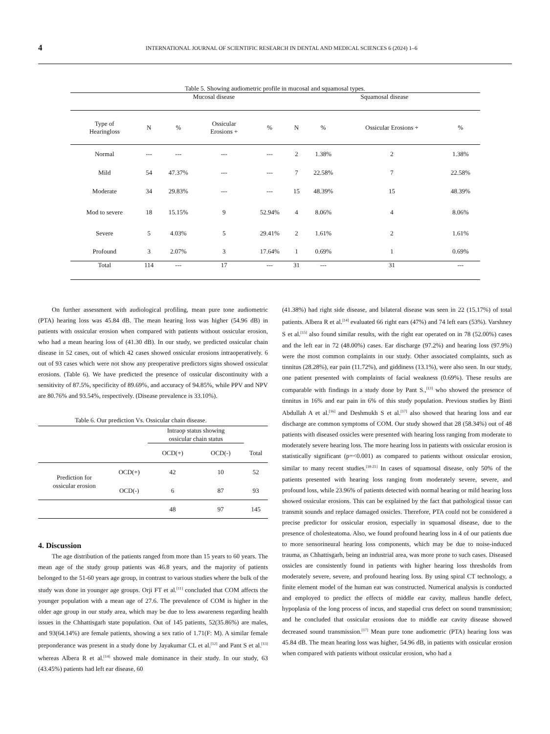4 INTERNATIONAL JOURNAL OF SCIENTIFIC RESEARCH IN DENTAL AND MEDICAL SCIENCES 6 (2024) 1–6
Table 5. Showing audiometric profile in mucosal and squamosal types.
| | Mucosal disease | | | | Squamosal disease | | | |
| --- | --- | --- | --- | --- | --- | --- | --- | --- |
| Type of Hearingloss | N | % | Ossicular Erosions + | % | N | % | Ossicular Erosions + | % |
| Normal | --- | --- | --- | --- | 2 | 1.38% | 2 | 1.38% |
| Mild | 54 | 47.37% | --- | --- | 7 | 22.58% | 7 | 22.58% |
| Moderate | 34 | 29.83% | --- | --- | 15 | 48.39% | 15 | 48.39% |
| Mod to severe | 18 | 15.15% | 9 | 52.94% | 4 | 8.06% | 4 | 8.06% |
| Severe | 5 | 4.03% | 5 | 29.41% | 2 | 1.61% | 2 | 1.61% |
| Profound | 3 | 2.07% | 3 | 17.64% | 1 | 0.69% | 1 | 0.69% |
| Total | 114 | --- | 17 | --- | 31 | --- | 31 | --- |
On further assessment with audiological profiling, mean pure tone audiometric (PTA) hearing loss was 45.84 dB. The mean hearing loss was higher (54.96 dB) in patients with ossicular erosion when compared with patients without ossicular erosion, who had a mean hearing loss of (41.30 dB). In our study, we predicted ossicular chain disease in 52 cases, out of which 42 cases showed ossicular erosions intraoperatively. 6 out of 93 cases which were not show any preoperative predictors signs showed ossicular erosions. (Table 6). We have predicted the presence of ossicular discontinuity with a sensitivity of 87.5%, specificity of 89.69%, and accuracy of 94.85%, while PPV and NPV are 80.76% and 93.54%, respectively. (Disease prevalence is 33.10%).
Table 6. Our prediction Vs. Ossicular chain disease.
| | | Intraop status showing ossicular chain status | | |
| | | OCD(+) | OCD(-) | Total |
| Prediction for ossicular erosion | OCD(+) | 42 | 10 | 52 |
| | OCD(-) | 6 | 87 | 93 |
| | | 48 | 97 | 145 |
4. Discussion
The age distribution of the patients ranged from more than 15 years to 60 years. The mean age of the study group patients was 46.8 years, and the majority of patients belonged to the 51-60 years age group, in contrast to various studies where the bulk of the study was done in younger age groups. Orji FT et al.<sup>[11]</sup> concluded that COM affects the younger population with a mean age of 27.6. The prevalence of COM is higher in the older age group in our study area, which may be due to less awareness regarding health issues in the Chhattisgarh state population. Out of 145 patients, 52(35.86%) are males, and 93(64.14%) are female patients, showing a sex ratio of 1.71(F: M). A similar female preponderance was present in a study done by Jayakumar CL et al.<sup>[12]</sup> and Pant S et al.<sup>[13]</sup> whereas Albera R et al.<sup>[14]</sup> showed male dominance in their study. In our study, 63 (43.45%) patients had left ear disease, 60
(41.38%) had right side disease, and bilateral disease was seen in 22 (15.17%) of total patients. Albera R et al.<sup>[14]</sup> evaluated 66 right ears (47%) and 74 left ears (53%). Varshney S et al.<sup>[15]</sup> also found similar results, with the right ear operated on in 78 (52.00%) cases and the left ear in 72 (48.00%) cases. Ear discharge (97.2%) and hearing loss (97.9%) were the most common complaints in our study. Other associated complaints, such as tinnitus (28.28%), ear pain (11.72%), and giddiness (13.1%), were also seen. In our study, one patient presented with complaints of facial weakness (0.69%). These results are comparable with findings in a study done by Pant S.,<sup>[13]</sup> who showed the presence of tinnitus in 16% and ear pain in 6% of this study population. Previous studies by Binti Abdullah A et al.<sup>[16]</sup> and Deshmukh S et al.<sup>[17]</sup> also showed that hearing loss and ear discharge are common symptoms of COM. Our study showed that 28 (58.34%) out of 48 patients with diseased ossicles were presented with hearing loss ranging from moderate to moderately severe hearing loss. The more hearing loss in patients with ossicular erosion is statistically significant (p=<0.001) as compared to patients without ossicular erosion, similar to many recent studies.<sup>[18-21]</sup> In cases of squamosal disease, only 50% of the patients presented with hearing loss ranging from moderately severe, severe, and profound loss, while 23.96% of patients detected with normal hearing or mild hearing loss showed ossicular erosions. This can be explained by the fact that pathological tissue can transmit sounds and replace damaged ossicles. Therefore, PTA could not be considered a precise predictor for ossicular erosion, especially in squamosal disease, due to the presence of cholesteatoma. Also, we found profound hearing loss in 4 of our patients due to more sensorineural hearing loss components, which may be due to noise-induced trauma, as Chhattisgarh, being an industrial area, was more prone to such cases. Diseased ossicles are consistently found in patients with higher hearing loss thresholds from moderately severe, severe, and profound hearing loss. By using spiral CT technology, a finite element model of the human ear was constructed. Numerical analysis is conducted and employed to predict the effects of middle ear cavity, malleus handle defect, hypoplasia of the long process of incus, and stapedial crus defect on sound transmission; and he concluded that ossicular erosions due to middle ear cavity disease showed decreased sound transmission.<sup>[17]</sup> Mean pure tone audiometric (PTA) hearing loss was 45.84 dB. The mean hearing loss was higher, 54.96 dB, in patients with ossicular erosion when compared with patients without ossicular erosion, who had a